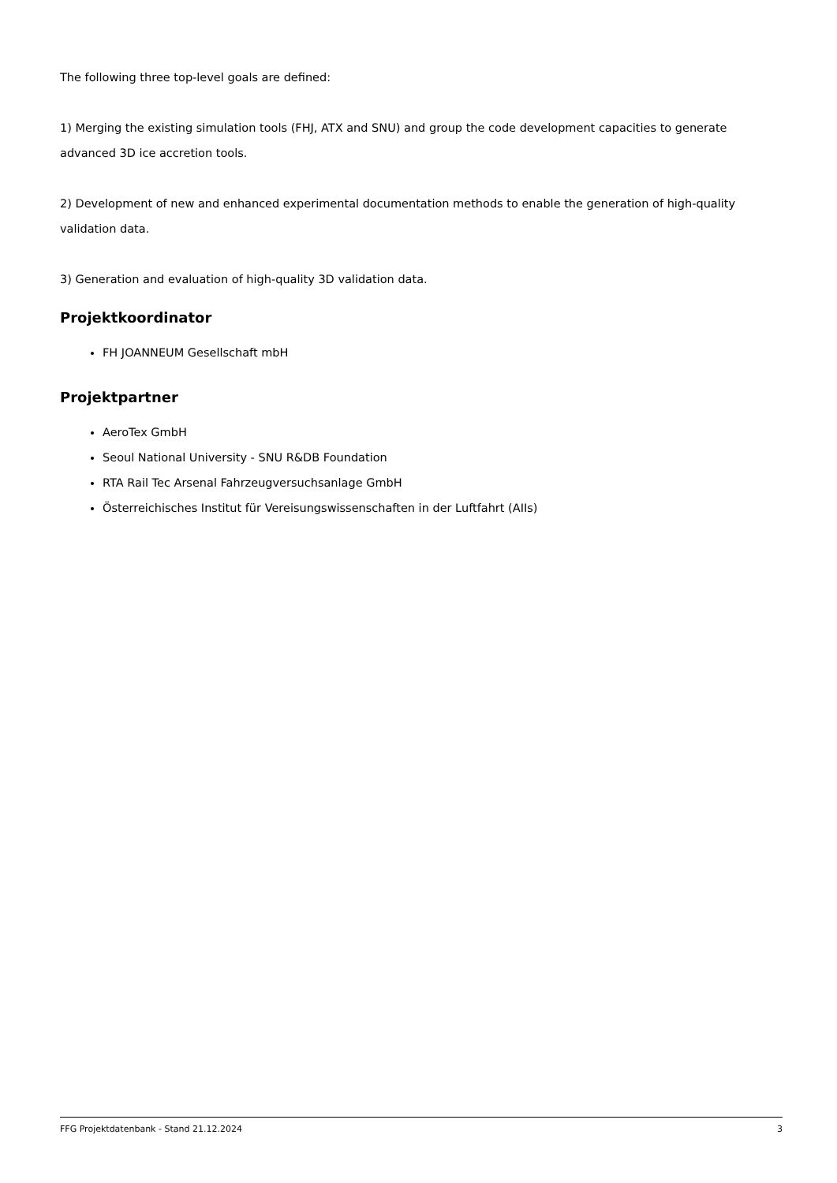The following three top-level goals are defined:
1) Merging the existing simulation tools (FHJ, ATX and SNU) and group the code development capacities to generate advanced 3D ice accretion tools.
2) Development of new and enhanced experimental documentation methods to enable the generation of high-quality validation data.
3) Generation and evaluation of high-quality 3D validation data.
Projektkoordinator
FH JOANNEUM Gesellschaft mbH
Projektpartner
AeroTex GmbH
Seoul National University - SNU R&DB Foundation
RTA Rail Tec Arsenal Fahrzeugversuchsanlage GmbH
Österreichisches Institut für Vereisungswissenschaften in der Luftfahrt (AIIs)
FFG Projektdatenbank - Stand 21.12.2024 3